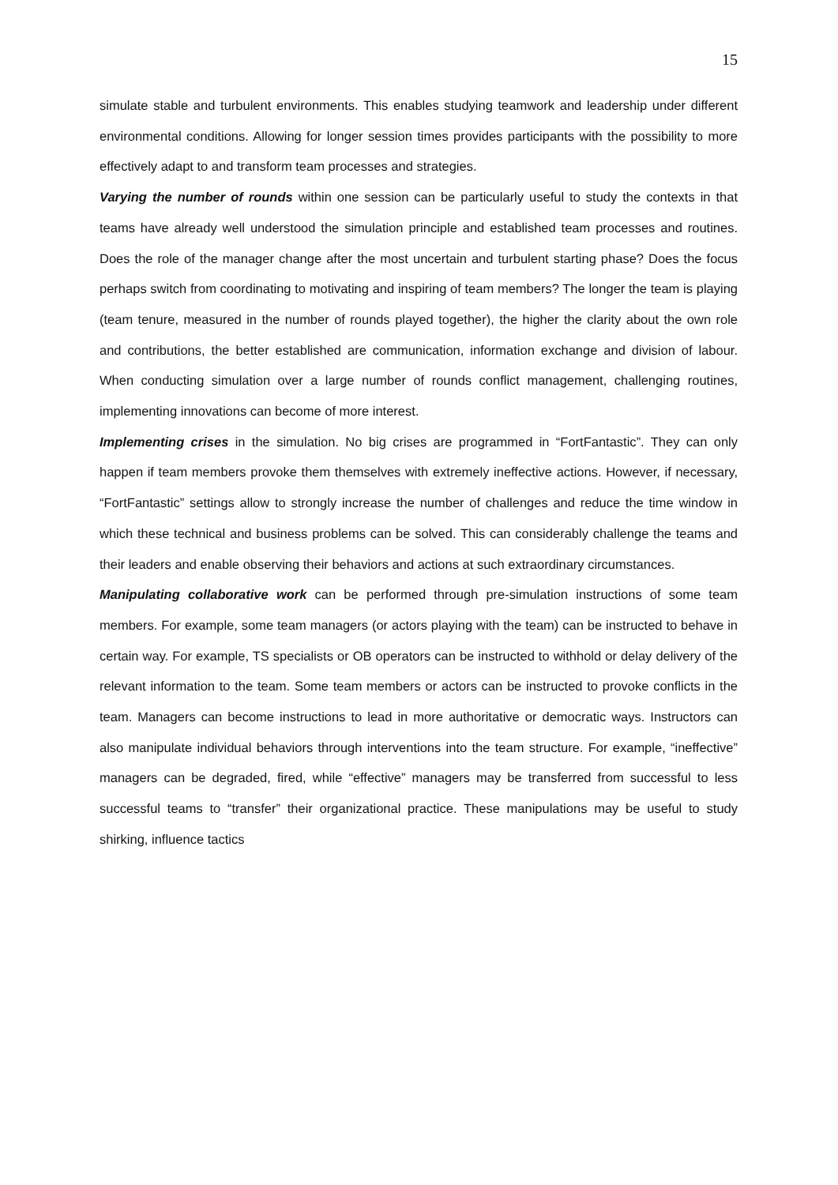15
simulate stable and turbulent environments. This enables studying teamwork and leadership under different environmental conditions. Allowing for longer session times provides participants with the possibility to more effectively adapt to and transform team processes and strategies.
Varying the number of rounds within one session can be particularly useful to study the contexts in that teams have already well understood the simulation principle and established team processes and routines. Does the role of the manager change after the most uncertain and turbulent starting phase? Does the focus perhaps switch from coordinating to motivating and inspiring of team members? The longer the team is playing (team tenure, measured in the number of rounds played together), the higher the clarity about the own role and contributions, the better established are communication, information exchange and division of labour. When conducting simulation over a large number of rounds conflict management, challenging routines, implementing innovations can become of more interest.
Implementing crises in the simulation. No big crises are programmed in “FortFantastic”. They can only happen if team members provoke them themselves with extremely ineffective actions. However, if necessary, “FortFantastic” settings allow to strongly increase the number of challenges and reduce the time window in which these technical and business problems can be solved. This can considerably challenge the teams and their leaders and enable observing their behaviors and actions at such extraordinary circumstances.
Manipulating collaborative work can be performed through pre-simulation instructions of some team members. For example, some team managers (or actors playing with the team) can be instructed to behave in certain way. For example, TS specialists or OB operators can be instructed to withhold or delay delivery of the relevant information to the team. Some team members or actors can be instructed to provoke conflicts in the team. Managers can become instructions to lead in more authoritative or democratic ways. Instructors can also manipulate individual behaviors through interventions into the team structure. For example, “ineffective” managers can be degraded, fired, while “effective” managers may be transferred from successful to less successful teams to “transfer” their organizational practice. These manipulations may be useful to study shirking, influence tactics